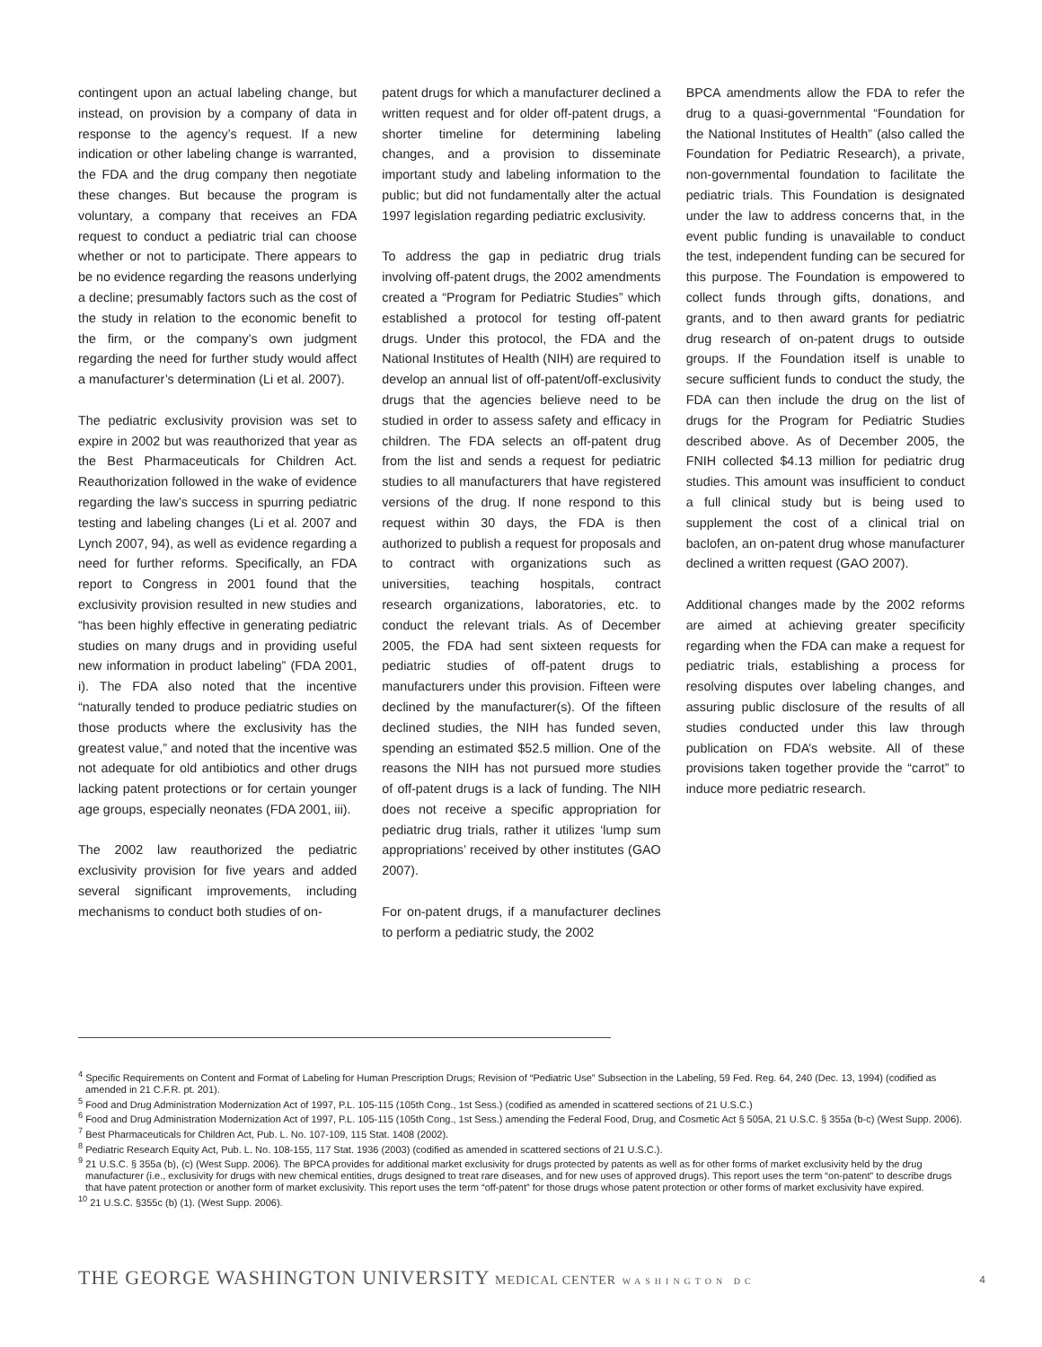contingent upon an actual labeling change, but instead, on provision by a company of data in response to the agency’s request. If a new indication or other labeling change is warranted, the FDA and the drug company then negotiate these changes. But because the program is voluntary, a company that receives an FDA request to conduct a pediatric trial can choose whether or not to participate. There appears to be no evidence regarding the reasons underlying a decline; presumably factors such as the cost of the study in relation to the economic benefit to the firm, or the company’s own judgment regarding the need for further study would affect a manufacturer’s determination (Li et al. 2007).
The pediatric exclusivity provision was set to expire in 2002 but was reauthorized that year as the Best Pharmaceuticals for Children Act. Reauthorization followed in the wake of evidence regarding the law’s success in spurring pediatric testing and labeling changes (Li et al. 2007 and Lynch 2007, 94), as well as evidence regarding a need for further reforms. Specifically, an FDA report to Congress in 2001 found that the exclusivity provision resulted in new studies and “has been highly effective in generating pediatric studies on many drugs and in providing useful new information in product labeling” (FDA 2001, i). The FDA also noted that the incentive “naturally tended to produce pediatric studies on those products where the exclusivity has the greatest value,” and noted that the incentive was not adequate for old antibiotics and other drugs lacking patent protections or for certain younger age groups, especially neonates (FDA 2001, iii).
The 2002 law reauthorized the pediatric exclusivity provision for five years and added several significant improvements, including mechanisms to conduct both studies of on-
patent drugs for which a manufacturer declined a written request and for older off-patent drugs, a shorter timeline for determining labeling changes, and a provision to disseminate important study and labeling information to the public; but did not fundamentally alter the actual 1997 legislation regarding pediatric exclusivity.
To address the gap in pediatric drug trials involving off-patent drugs, the 2002 amendments created a “Program for Pediatric Studies” which established a protocol for testing off-patent drugs. Under this protocol, the FDA and the National Institutes of Health (NIH) are required to develop an annual list of off-patent/off-exclusivity drugs that the agencies believe need to be studied in order to assess safety and efficacy in children. The FDA selects an off-patent drug from the list and sends a request for pediatric studies to all manufacturers that have registered versions of the drug. If none respond to this request within 30 days, the FDA is then authorized to publish a request for proposals and to contract with organizations such as universities, teaching hospitals, contract research organizations, laboratories, etc. to conduct the relevant trials. As of December 2005, the FDA had sent sixteen requests for pediatric studies of off-patent drugs to manufacturers under this provision. Fifteen were declined by the manufacturer(s). Of the fifteen declined studies, the NIH has funded seven, spending an estimated $52.5 million. One of the reasons the NIH has not pursued more studies of off-patent drugs is a lack of funding. The NIH does not receive a specific appropriation for pediatric drug trials, rather it utilizes ‘lump sum appropriations’ received by other institutes (GAO 2007).
For on-patent drugs, if a manufacturer declines to perform a pediatric study, the 2002
BPCA amendments allow the FDA to refer the drug to a quasi-governmental “Foundation for the National Institutes of Health” (also called the Foundation for Pediatric Research), a private, non-governmental foundation to facilitate the pediatric trials. This Foundation is designated under the law to address concerns that, in the event public funding is unavailable to conduct the test, independent funding can be secured for this purpose. The Foundation is empowered to collect funds through gifts, donations, and grants, and to then award grants for pediatric drug research of on-patent drugs to outside groups. If the Foundation itself is unable to secure sufficient funds to conduct the study, the FDA can then include the drug on the list of drugs for the Program for Pediatric Studies described above. As of December 2005, the FNIH collected $4.13 million for pediatric drug studies. This amount was insufficient to conduct a full clinical study but is being used to supplement the cost of a clinical trial on baclofen, an on-patent drug whose manufacturer declined a written request (GAO 2007).
Additional changes made by the 2002 reforms are aimed at achieving greater specificity regarding when the FDA can make a request for pediatric trials, establishing a process for resolving disputes over labeling changes, and assuring public disclosure of the results of all studies conducted under this law through publication on FDA’s website. All of these provisions taken together provide the “carrot” to induce more pediatric research.
<sup>4</sup> Specific Requirements on Content and Format of Labeling for Human Prescription Drugs; Revision of “Pediatric Use” Subsection in the Labeling, 59 Fed. Reg. 64, 240 (Dec. 13, 1994) (codified as amended in 21 C.F.R. pt. 201).
<sup>5</sup> Food and Drug Administration Modernization Act of 1997, P.L. 105-115 (105th Cong., 1st Sess.) (codified as amended in scattered sections of 21 U.S.C.)
<sup>6</sup> Food and Drug Administration Modernization Act of 1997, P.L. 105-115 (105th Cong., 1st Sess.) amending the Federal Food, Drug, and Cosmetic Act § 505A, 21 U.S.C. § 355a (b-c) (West Supp. 2006).
<sup>7</sup> Best Pharmaceuticals for Children Act, Pub. L. No. 107-109, 115 Stat. 1408 (2002).
<sup>8</sup> Pediatric Research Equity Act, Pub. L. No. 108-155, 117 Stat. 1936 (2003) (codified as amended in scattered sections of 21 U.S.C.).
<sup>9</sup> 21 U.S.C. § 355a (b), (c) (West Supp. 2006). The BPCA provides for additional market exclusivity for drugs protected by patents as well as for other forms of market exclusivity held by the drug manufacturer (i.e., exclusivity for drugs with new chemical entities, drugs designed to treat rare diseases, and for new uses of approved drugs). This report uses the term “on-patent” to describe drugs that have patent protection or another form of market exclusivity. This report uses the term “off-patent” for those drugs whose patent protection or other forms of market exclusivity have expired.
<sup>10</sup> 21 U.S.C. §355c (b) (1). (West Supp. 2006).
THE GEORGE WASHINGTON UNIVERSITY MEDICAL CENTER WASHINGTON DC 4